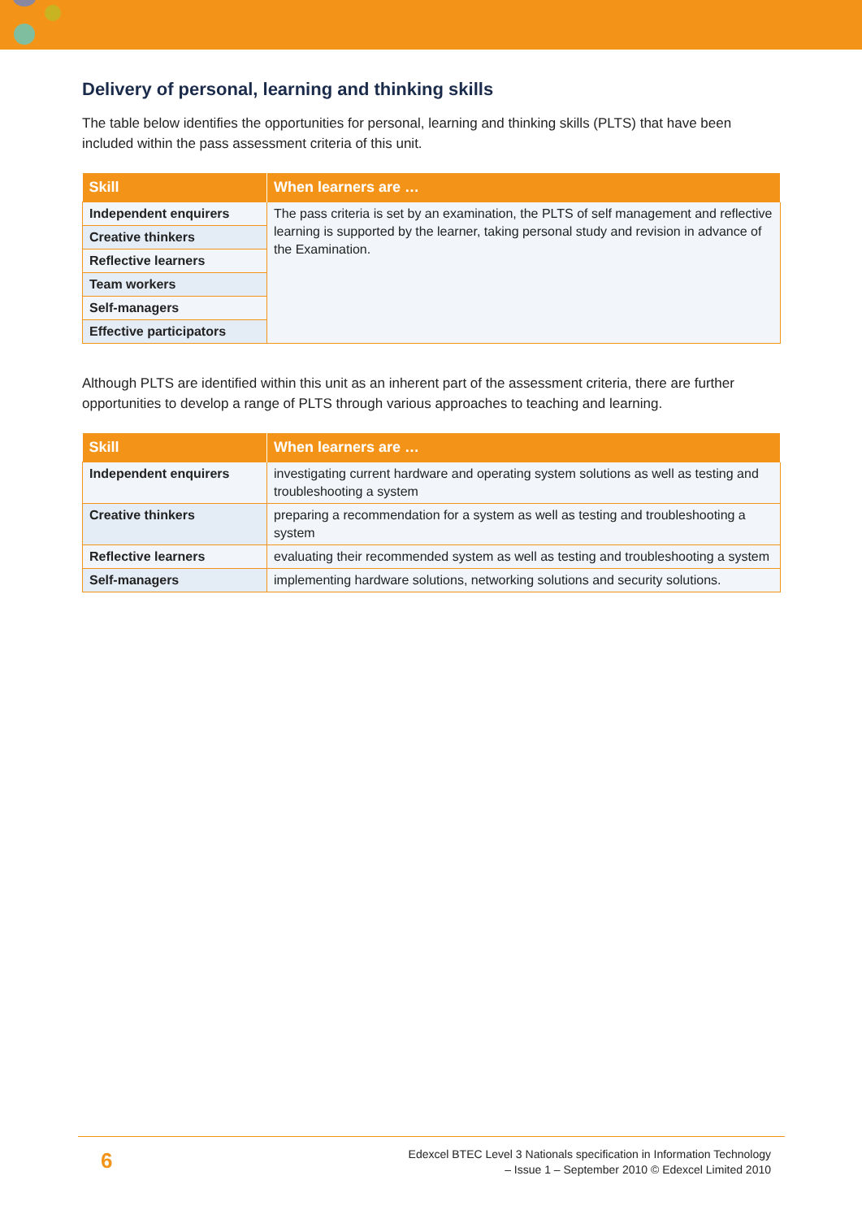Delivery of personal, learning and thinking skills
The table below identifies the opportunities for personal, learning and thinking skills (PLTS) that have been included within the pass assessment criteria of this unit.
| Skill | When learners are … |
| --- | --- |
| Independent enquirers | The pass criteria is set by an examination, the PLTS of self management and reflective learning is supported by the learner, taking personal study and revision in advance of the Examination. |
| Creative thinkers | |
| Reflective learners | |
| Team workers | |
| Self-managers | |
| Effective participators | |
Although PLTS are identified within this unit as an inherent part of the assessment criteria, there are further opportunities to develop a range of PLTS through various approaches to teaching and learning.
| Skill | When learners are … |
| --- | --- |
| Independent enquirers | investigating current hardware and operating system solutions as well as testing and troubleshooting a system |
| Creative thinkers | preparing a recommendation for a system as well as testing and troubleshooting a system |
| Reflective learners | evaluating their recommended system as well as testing and troubleshooting a system |
| Self-managers | implementing hardware solutions, networking solutions and security solutions. |
6
Edexcel BTEC Level 3 Nationals specification in Information Technology
– Issue 1 – September 2010 © Edexcel Limited 2010